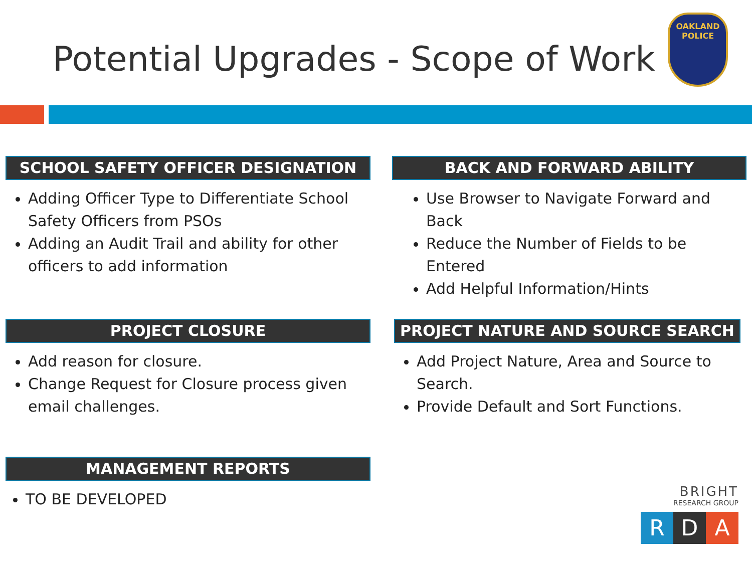Potential Upgrades - Scope of Work
OAKLAND
POLICE
SCHOOL SAFETY OFFICER DESIGNATION
Adding Officer Type to Differentiate School Safety Officers from PSOs
Adding an Audit Trail and ability for other officers to add information
BACK AND FORWARD ABILITY
Use Browser to Navigate Forward and Back
Reduce the Number of Fields to be Entered
Add Helpful Information/Hints
PROJECT CLOSURE
Add reason for closure.
Change Request for Closure process given email challenges.
PROJECT NATURE AND SOURCE SEARCH
Add Project Nature, Area and Source to Search.
Provide Default and Sort Functions.
MANAGEMENT REPORTS
TO BE DEVELOPED
BRIGHT
RESEARCH GROUP
R D A